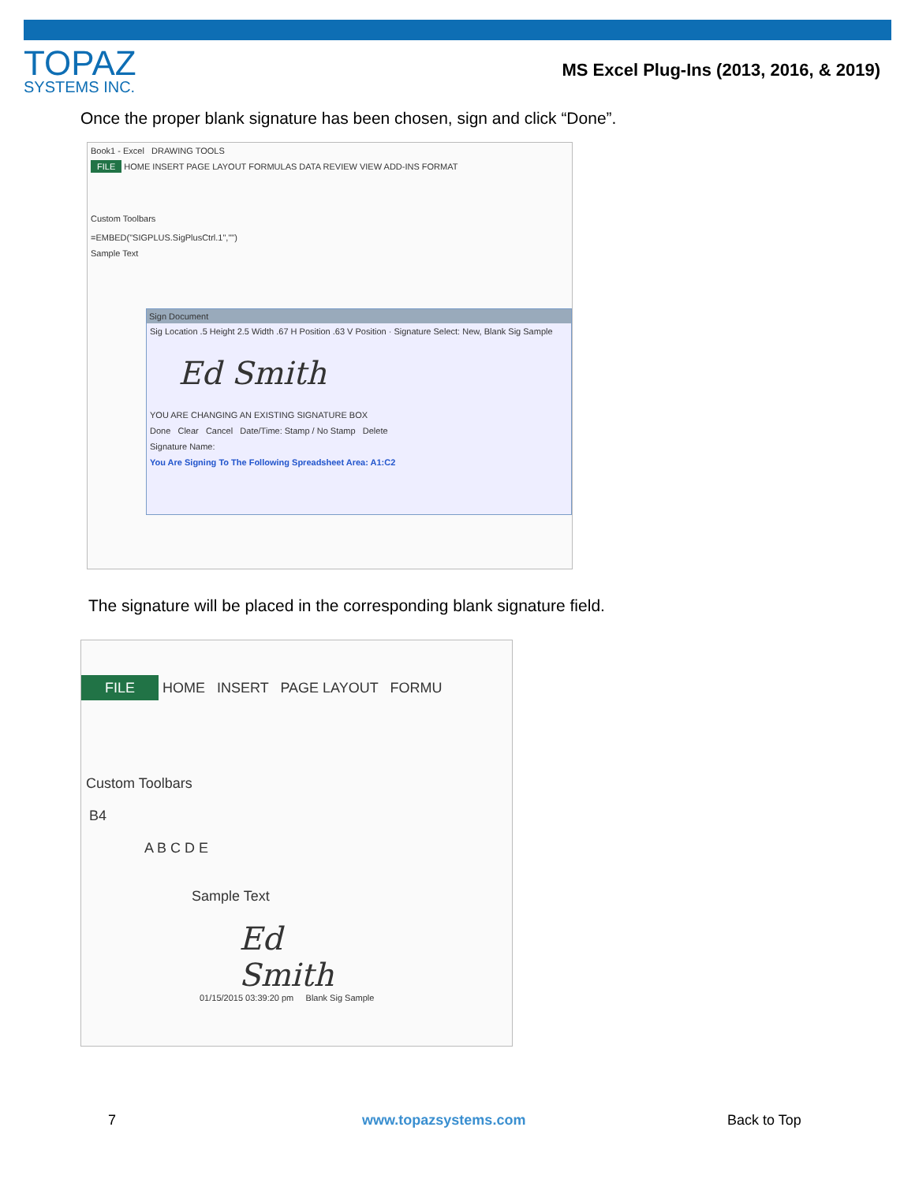TOPAZ
SYSTEMS INC.
MS Excel Plug-Ins (2013, 2016, & 2019)
Once the proper blank signature has been chosen, sign and click “Done”.
Book1 - Excel DRAWING TOOLS
FILE HOME INSERT PAGE LAYOUT FORMULAS DATA REVIEW VIEW ADD-INS FORMAT
Custom Toolbars
=EMBED("SIGPLUS.SigPlusCtrl.1","")
Sample Text
Sign Document
Sig Location .5 Height 2.5 Width .67 H Position .63 V Position · Signature Select: New, Blank Sig Sample
Ed Smith
YOU ARE CHANGING AN EXISTING SIGNATURE BOX
Done Clear Cancel Date/Time: Stamp / No Stamp Delete
Signature Name:
You Are Signing To The Following Spreadsheet Area: A1:C2
The signature will be placed in the corresponding blank signature field.
FILE HOME INSERT PAGE LAYOUT FORMU
Custom Toolbars
B4
A B C D E
Sample Text
Ed Smith
01/15/2015 03:39:20 pm Blank Sig Sample
7 www.topazsystems.com Back to Top